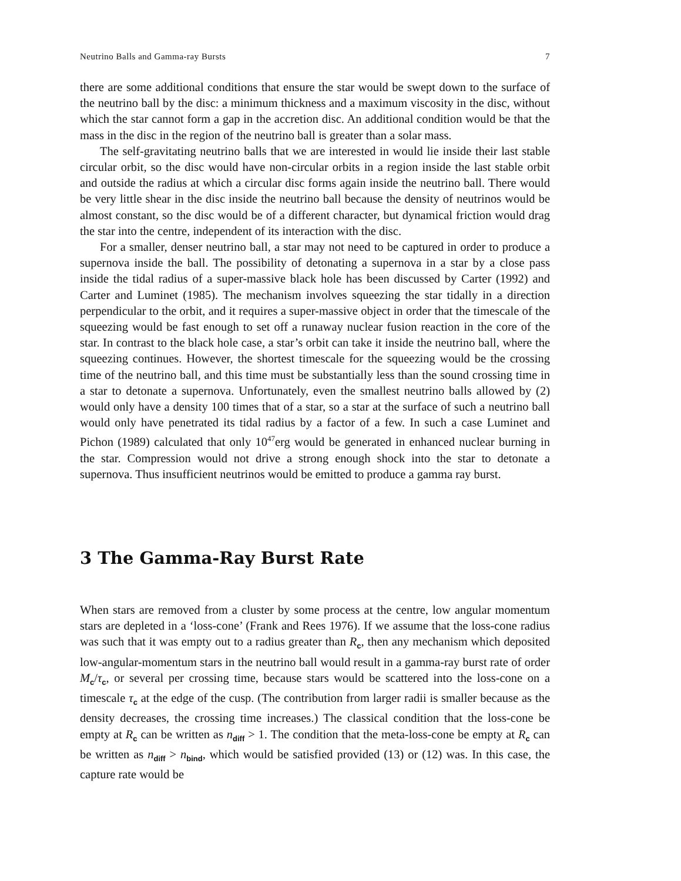Neutrino Balls and Gamma-ray Bursts 7
there are some additional conditions that ensure the star would be swept down to the surface of the neutrino ball by the disc: a minimum thickness and a maximum viscosity in the disc, without which the star cannot form a gap in the accretion disc. An additional condition would be that the mass in the disc in the region of the neutrino ball is greater than a solar mass.
The self-gravitating neutrino balls that we are interested in would lie inside their last stable circular orbit, so the disc would have non-circular orbits in a region inside the last stable orbit and outside the radius at which a circular disc forms again inside the neutrino ball. There would be very little shear in the disc inside the neutrino ball because the density of neutrinos would be almost constant, so the disc would be of a different character, but dynamical friction would drag the star into the centre, independent of its interaction with the disc.
For a smaller, denser neutrino ball, a star may not need to be captured in order to produce a supernova inside the ball. The possibility of detonating a supernova in a star by a close pass inside the tidal radius of a super-massive black hole has been discussed by Carter (1992) and Carter and Luminet (1985). The mechanism involves squeezing the star tidally in a direction perpendicular to the orbit, and it requires a super-massive object in order that the timescale of the squeezing would be fast enough to set off a runaway nuclear fusion reaction in the core of the star. In contrast to the black hole case, a star’s orbit can take it inside the neutrino ball, where the squeezing continues. However, the shortest timescale for the squeezing would be the crossing time of the neutrino ball, and this time must be substantially less than the sound crossing time in a star to detonate a supernova. Unfortunately, even the smallest neutrino balls allowed by (2) would only have a density 100 times that of a star, so a star at the surface of such a neutrino ball would only have penetrated its tidal radius by a factor of a few. In such a case Luminet and Pichon (1989) calculated that only 10<sup>47</sup>erg would be generated in enhanced nuclear burning in the star. Compression would not drive a strong enough shock into the star to detonate a supernova. Thus insufficient neutrinos would be emitted to produce a gamma ray burst.
3 The Gamma-Ray Burst Rate
When stars are removed from a cluster by some process at the centre, low angular momentum stars are depleted in a ‘loss-cone’ (Frank and Rees 1976). If we assume that the loss-cone radius was such that it was empty out to a radius greater than R<sub>c</sub>, then any mechanism which deposited low-angular-momentum stars in the neutrino ball would result in a gamma-ray burst rate of order M<sub>c</sub>/τ<sub>c</sub>, or several per crossing time, because stars would be scattered into the loss-cone on a timescale τ<sub>c</sub> at the edge of the cusp. (The contribution from larger radii is smaller because as the density decreases, the crossing time increases.) The classical condition that the loss-cone be empty at R<sub>c</sub> can be written as n<sub>diff</sub> > 1. The condition that the meta-loss-cone be empty at R<sub>c</sub> can be written as n<sub>diff</sub> > n<sub>bind</sub>, which would be satisfied provided (13) or (12) was. In this case, the capture rate would be